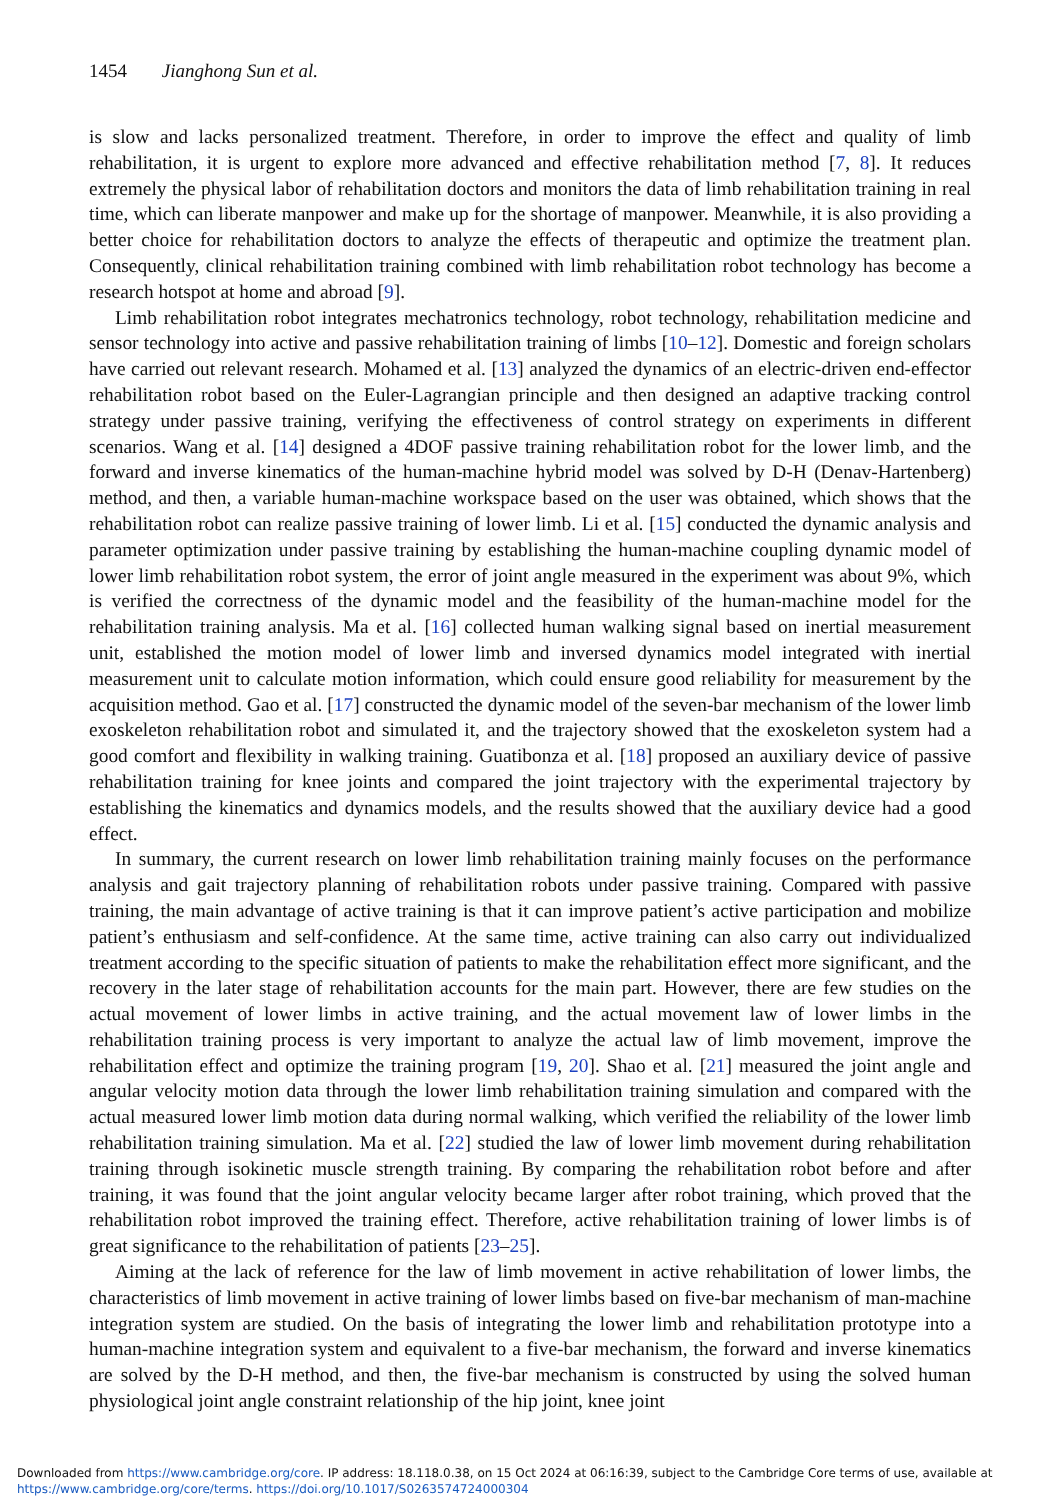1454 Jianghong Sun et al.
is slow and lacks personalized treatment. Therefore, in order to improve the effect and quality of limb rehabilitation, it is urgent to explore more advanced and effective rehabilitation method [7, 8]. It reduces extremely the physical labor of rehabilitation doctors and monitors the data of limb rehabilitation training in real time, which can liberate manpower and make up for the shortage of manpower. Meanwhile, it is also providing a better choice for rehabilitation doctors to analyze the effects of therapeutic and optimize the treatment plan. Consequently, clinical rehabilitation training combined with limb rehabilitation robot technology has become a research hotspot at home and abroad [9].
Limb rehabilitation robot integrates mechatronics technology, robot technology, rehabilitation medicine and sensor technology into active and passive rehabilitation training of limbs [10–12]. Domestic and foreign scholars have carried out relevant research. Mohamed et al. [13] analyzed the dynamics of an electric-driven end-effector rehabilitation robot based on the Euler-Lagrangian principle and then designed an adaptive tracking control strategy under passive training, verifying the effectiveness of control strategy on experiments in different scenarios. Wang et al. [14] designed a 4DOF passive training rehabilitation robot for the lower limb, and the forward and inverse kinematics of the human-machine hybrid model was solved by D-H (Denav-Hartenberg) method, and then, a variable human-machine workspace based on the user was obtained, which shows that the rehabilitation robot can realize passive training of lower limb. Li et al. [15] conducted the dynamic analysis and parameter optimization under passive training by establishing the human-machine coupling dynamic model of lower limb rehabilitation robot system, the error of joint angle measured in the experiment was about 9%, which is verified the correctness of the dynamic model and the feasibility of the human-machine model for the rehabilitation training analysis. Ma et al. [16] collected human walking signal based on inertial measurement unit, established the motion model of lower limb and inversed dynamics model integrated with inertial measurement unit to calculate motion information, which could ensure good reliability for measurement by the acquisition method. Gao et al. [17] constructed the dynamic model of the seven-bar mechanism of the lower limb exoskeleton rehabilitation robot and simulated it, and the trajectory showed that the exoskeleton system had a good comfort and flexibility in walking training. Guatibonza et al. [18] proposed an auxiliary device of passive rehabilitation training for knee joints and compared the joint trajectory with the experimental trajectory by establishing the kinematics and dynamics models, and the results showed that the auxiliary device had a good effect.
In summary, the current research on lower limb rehabilitation training mainly focuses on the performance analysis and gait trajectory planning of rehabilitation robots under passive training. Compared with passive training, the main advantage of active training is that it can improve patient’s active participation and mobilize patient’s enthusiasm and self-confidence. At the same time, active training can also carry out individualized treatment according to the specific situation of patients to make the rehabilitation effect more significant, and the recovery in the later stage of rehabilitation accounts for the main part. However, there are few studies on the actual movement of lower limbs in active training, and the actual movement law of lower limbs in the rehabilitation training process is very important to analyze the actual law of limb movement, improve the rehabilitation effect and optimize the training program [19, 20]. Shao et al. [21] measured the joint angle and angular velocity motion data through the lower limb rehabilitation training simulation and compared with the actual measured lower limb motion data during normal walking, which verified the reliability of the lower limb rehabilitation training simulation. Ma et al. [22] studied the law of lower limb movement during rehabilitation training through isokinetic muscle strength training. By comparing the rehabilitation robot before and after training, it was found that the joint angular velocity became larger after robot training, which proved that the rehabilitation robot improved the training effect. Therefore, active rehabilitation training of lower limbs is of great significance to the rehabilitation of patients [23–25].
Aiming at the lack of reference for the law of limb movement in active rehabilitation of lower limbs, the characteristics of limb movement in active training of lower limbs based on five-bar mechanism of man-machine integration system are studied. On the basis of integrating the lower limb and rehabilitation prototype into a human-machine integration system and equivalent to a five-bar mechanism, the forward and inverse kinematics are solved by the D-H method, and then, the five-bar mechanism is constructed by using the solved human physiological joint angle constraint relationship of the hip joint, knee joint
Downloaded from https://www.cambridge.org/core. IP address: 18.118.0.38, on 15 Oct 2024 at 06:16:39, subject to the Cambridge Core terms of use, available at
https://www.cambridge.org/core/terms. https://doi.org/10.1017/S0263574724000304